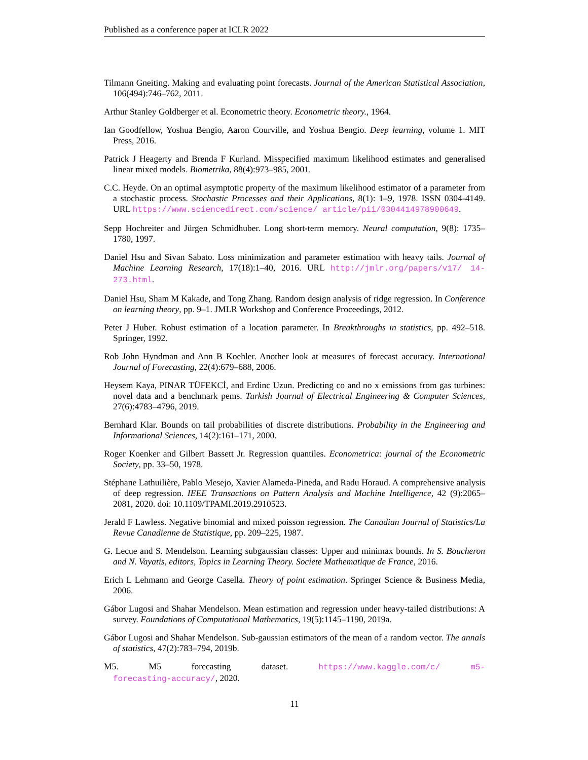Published as a conference paper at ICLR 2022
Tilmann Gneiting. Making and evaluating point forecasts. Journal of the American Statistical Association, 106(494):746–762, 2011.
Arthur Stanley Goldberger et al. Econometric theory. Econometric theory., 1964.
Ian Goodfellow, Yoshua Bengio, Aaron Courville, and Yoshua Bengio. Deep learning, volume 1. MIT Press, 2016.
Patrick J Heagerty and Brenda F Kurland. Misspecified maximum likelihood estimates and generalised linear mixed models. Biometrika, 88(4):973–985, 2001.
C.C. Heyde. On an optimal asymptotic property of the maximum likelihood estimator of a parameter from a stochastic process. Stochastic Processes and their Applications, 8(1): 1–9, 1978. ISSN 0304-4149. URL https://www.sciencedirect.com/science/ article/pii/0304414978900649.
Sepp Hochreiter and Jürgen Schmidhuber. Long short-term memory. Neural computation, 9(8): 1735–1780, 1997.
Daniel Hsu and Sivan Sabato. Loss minimization and parameter estimation with heavy tails. Journal of Machine Learning Research, 17(18):1–40, 2016. URL http://jmlr.org/papers/v17/ 14-273.html.
Daniel Hsu, Sham M Kakade, and Tong Zhang. Random design analysis of ridge regression. In Conference on learning theory, pp. 9–1. JMLR Workshop and Conference Proceedings, 2012.
Peter J Huber. Robust estimation of a location parameter. In Breakthroughs in statistics, pp. 492–518. Springer, 1992.
Rob John Hyndman and Ann B Koehler. Another look at measures of forecast accuracy. International Journal of Forecasting, 22(4):679–688, 2006.
Heysem Kaya, PINAR TÜFEKCİ, and Erdinc Uzun. Predicting co and no x emissions from gas turbines: novel data and a benchmark pems. Turkish Journal of Electrical Engineering & Computer Sciences, 27(6):4783–4796, 2019.
Bernhard Klar. Bounds on tail probabilities of discrete distributions. Probability in the Engineering and Informational Sciences, 14(2):161–171, 2000.
Roger Koenker and Gilbert Bassett Jr. Regression quantiles. Econometrica: journal of the Econometric Society, pp. 33–50, 1978.
Stéphane Lathuilière, Pablo Mesejo, Xavier Alameda-Pineda, and Radu Horaud. A comprehensive analysis of deep regression. IEEE Transactions on Pattern Analysis and Machine Intelligence, 42 (9):2065–2081, 2020. doi: 10.1109/TPAMI.2019.2910523.
Jerald F Lawless. Negative binomial and mixed poisson regression. The Canadian Journal of Statistics/La Revue Canadienne de Statistique, pp. 209–225, 1987.
G. Lecue and S. Mendelson. Learning subgaussian classes: Upper and minimax bounds. In S. Boucheron and N. Vayatis, editors, Topics in Learning Theory. Societe Mathematique de France, 2016.
Erich L Lehmann and George Casella. Theory of point estimation. Springer Science & Business Media, 2006.
Gábor Lugosi and Shahar Mendelson. Mean estimation and regression under heavy-tailed distributions: A survey. Foundations of Computational Mathematics, 19(5):1145–1190, 2019a.
Gábor Lugosi and Shahar Mendelson. Sub-gaussian estimators of the mean of a random vector. The annals of statistics, 47(2):783–794, 2019b.
M5. M5 forecasting dataset. https://www.kaggle.com/c/ m5-forecasting-accuracy/, 2020.
11